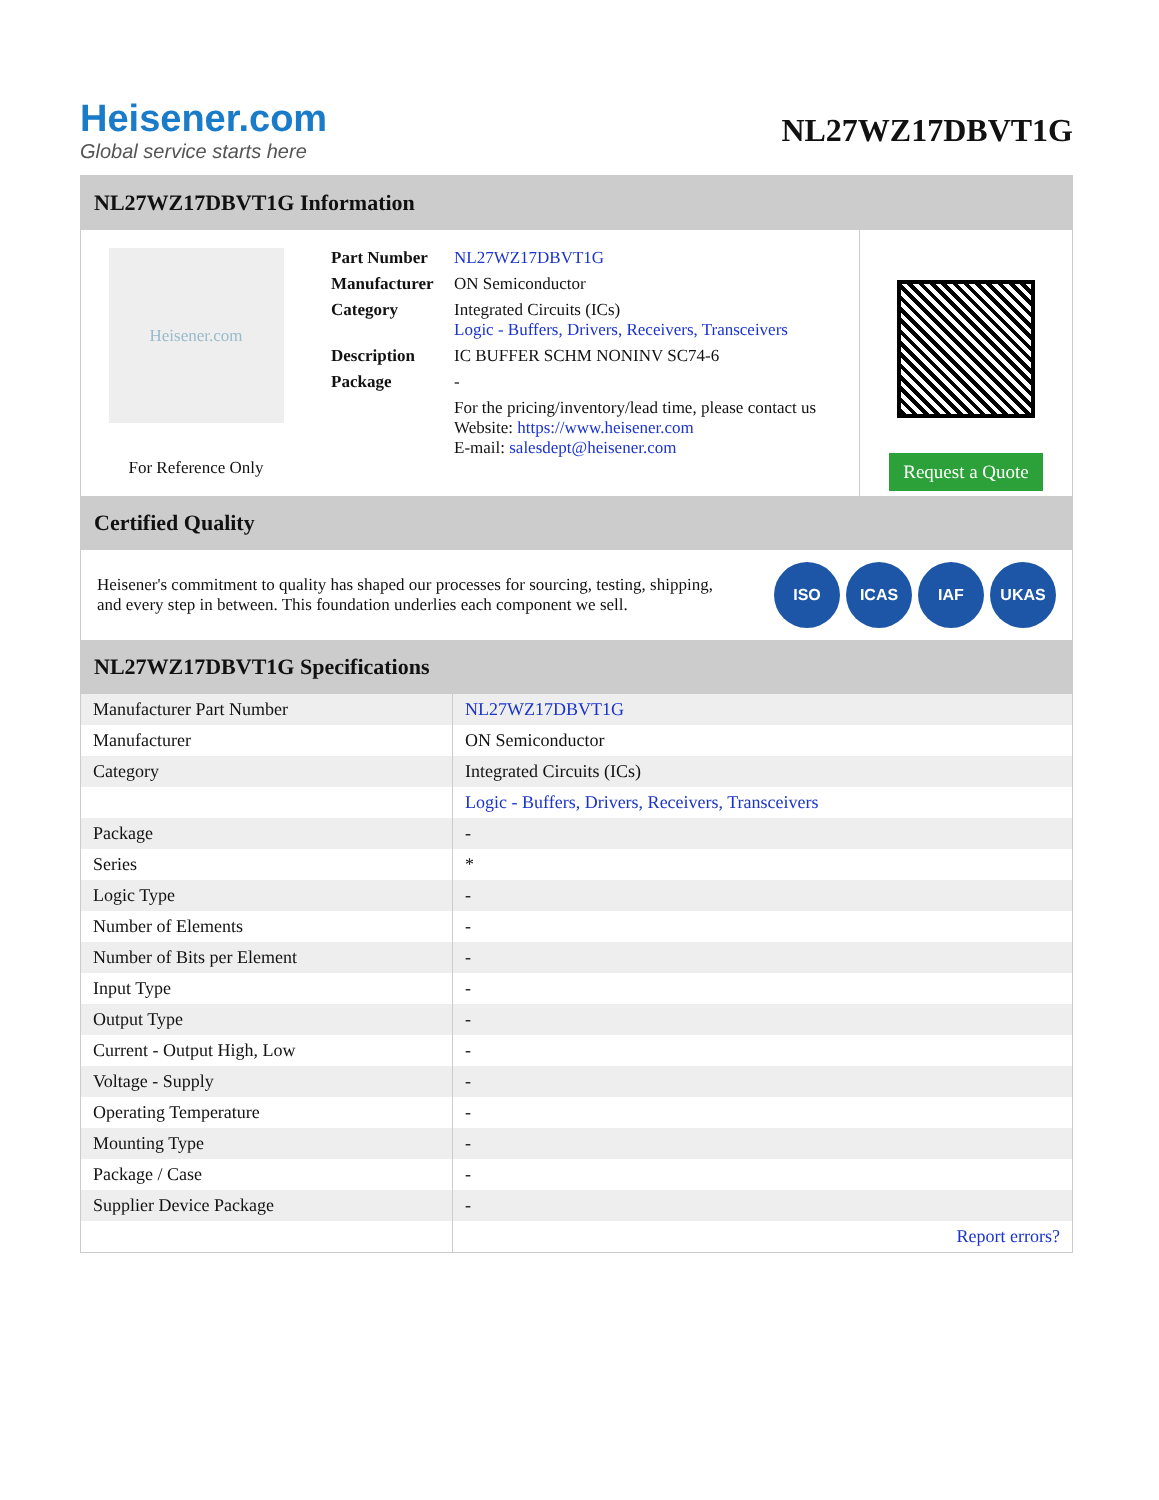Heisener.com
Global service starts here
NL27WZ17DBVT1G
NL27WZ17DBVT1G Information
Heisener.com
For Reference Only
| Part Number | NL27WZ17DBVT1G |
| Manufacturer | ON Semiconductor |
| Category | Integrated Circuits (ICs) Logic - Buffers, Drivers, Receivers, Transceivers |
| Description | IC BUFFER SCHM NONINV SC74-6 |
| Package | - |
| | For the pricing/inventory/lead time, please contact us Website: https://www.heisener.com E-mail: salesdept@heisener.com |
Request a Quote
Certified Quality
Heisener's commitment to quality has shaped our processes for sourcing, testing, shipping, and every step in between. This foundation underlies each component we sell.
ISO ICAS IAF UKAS
NL27WZ17DBVT1G Specifications
| Manufacturer Part Number | NL27WZ17DBVT1G |
| Manufacturer | ON Semiconductor |
| Category | Integrated Circuits (ICs) |
| | Logic - Buffers, Drivers, Receivers, Transceivers |
| Package | - |
| Series | * |
| Logic Type | - |
| Number of Elements | - |
| Number of Bits per Element | - |
| Input Type | - |
| Output Type | - |
| Current - Output High, Low | - |
| Voltage - Supply | - |
| Operating Temperature | - |
| Mounting Type | - |
| Package / Case | - |
| Supplier Device Package | - |
| | Report errors? |